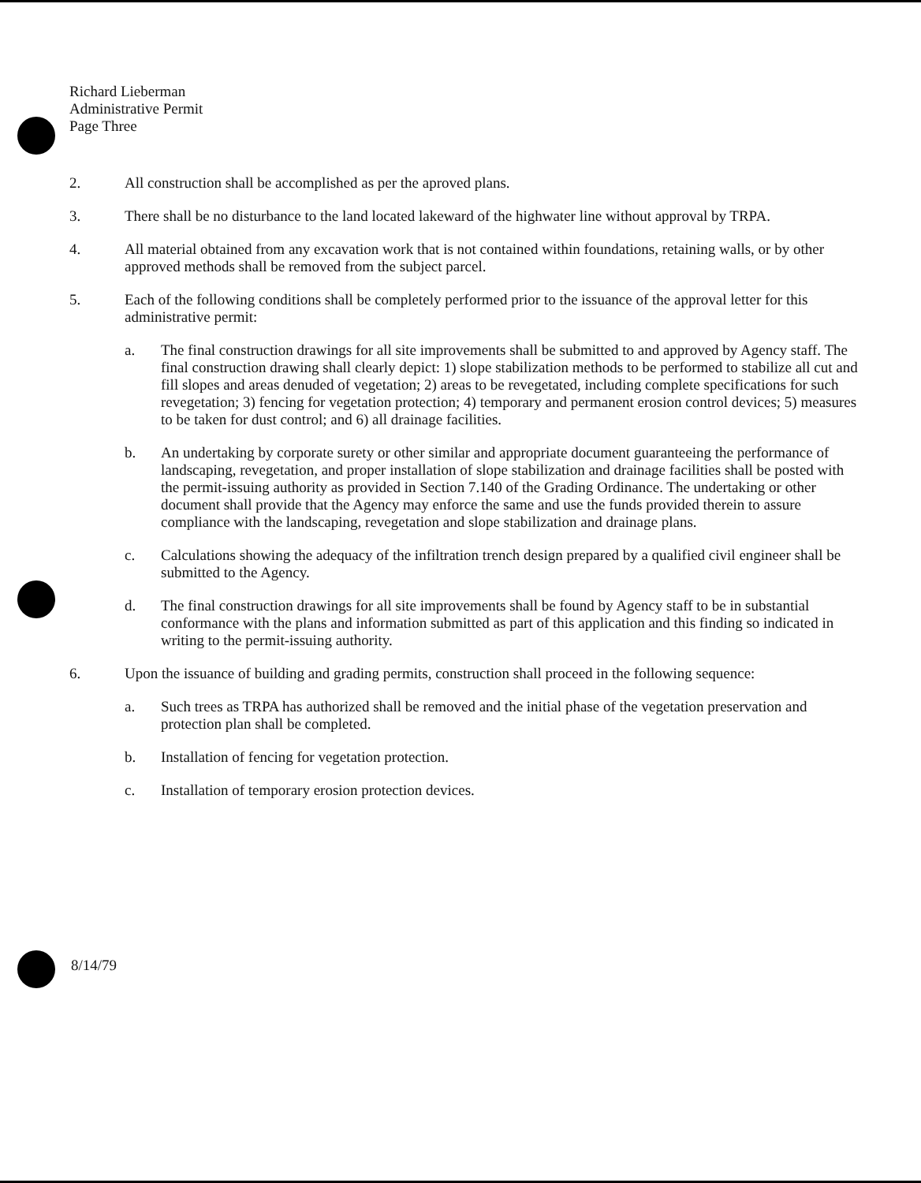Richard Lieberman
Administrative Permit
Page Three
2. All construction shall be accomplished as per the aproved plans.
3. There shall be no disturbance to the land located lakeward of the highwater line without approval by TRPA.
4. All material obtained from any excavation work that is not contained within foundations, retaining walls, or by other approved methods shall be removed from the subject parcel.
5. Each of the following conditions shall be completely performed prior to the issuance of the approval letter for this administrative permit:
a. The final construction drawings for all site improvements shall be submitted to and approved by Agency staff. The final construction drawing shall clearly depict: 1) slope stabilization methods to be performed to stabilize all cut and fill slopes and areas denuded of vegetation; 2) areas to be revegetated, including complete specifications for such revegetation; 3) fencing for vegetation protection; 4) temporary and permanent erosion control devices; 5) measures to be taken for dust control; and 6) all drainage facilities.
b. An undertaking by corporate surety or other similar and appropriate document guaranteeing the performance of landscaping, revegetation, and proper installation of slope stabilization and drainage facilities shall be posted with the permit-issuing authority as provided in Section 7.140 of the Grading Ordinance. The undertaking or other document shall provide that the Agency may enforce the same and use the funds provided therein to assure compliance with the landscaping, revegetation and slope stabilization and drainage plans.
c. Calculations showing the adequacy of the infiltration trench design prepared by a qualified civil engineer shall be submitted to the Agency.
d. The final construction drawings for all site improvements shall be found by Agency staff to be in substantial conformance with the plans and information submitted as part of this application and this finding so indicated in writing to the permit-issuing authority.
6. Upon the issuance of building and grading permits, construction shall proceed in the following sequence:
a. Such trees as TRPA has authorized shall be removed and the initial phase of the vegetation preservation and protection plan shall be completed.
b. Installation of fencing for vegetation protection.
c. Installation of temporary erosion protection devices.
8/14/79